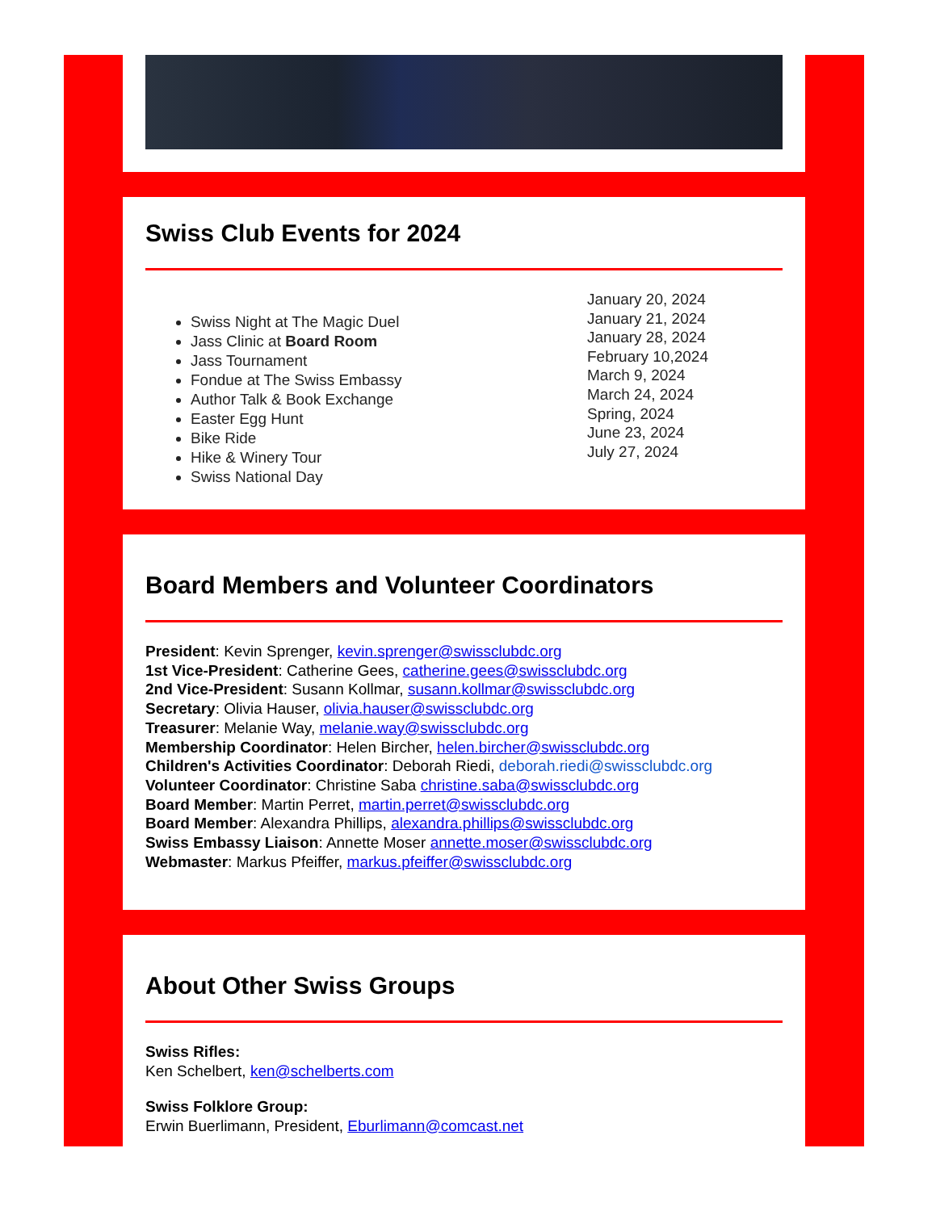Swiss Club Events for 2024
Swiss Night at The Magic Duel
Jass Clinic at Board Room
Jass Tournament
Fondue at The Swiss Embassy
Author Talk & Book Exchange
Easter Egg Hunt
Bike Ride
Hike & Winery Tour
Swiss National Day
January 20, 2024
January 21, 2024
January 28, 2024
February 10,2024
March 9, 2024
March 24, 2024
Spring, 2024
June 23, 2024
July 27, 2024
Board Members and Volunteer Coordinators
President: Kevin Sprenger, kevin.sprenger@swissclubdc.org
1st Vice-President: Catherine Gees, catherine.gees@swissclubdc.org
2nd Vice-President: Susann Kollmar, susann.kollmar@swissclubdc.org
Secretary: Olivia Hauser, olivia.hauser@swissclubdc.org
Treasurer: Melanie Way, melanie.way@swissclubdc.org
Membership Coordinator: Helen Bircher, helen.bircher@swissclubdc.org
Children's Activities Coordinator: Deborah Riedi, deborah.riedi@swissclubdc.org
Volunteer Coordinator: Christine Saba christine.saba@swissclubdc.org
Board Member: Martin Perret, martin.perret@swissclubdc.org
Board Member: Alexandra Phillips, alexandra.phillips@swissclubdc.org
Swiss Embassy Liaison: Annette Moser annette.moser@swissclubdc.org
Webmaster: Markus Pfeiffer, markus.pfeiffer@swissclubdc.org
About Other Swiss Groups
Swiss Rifles:
Ken Schelbert, ken@schelberts.com
Swiss Folklore Group:
Erwin Buerlimann, President, Eburlimann@comcast.net